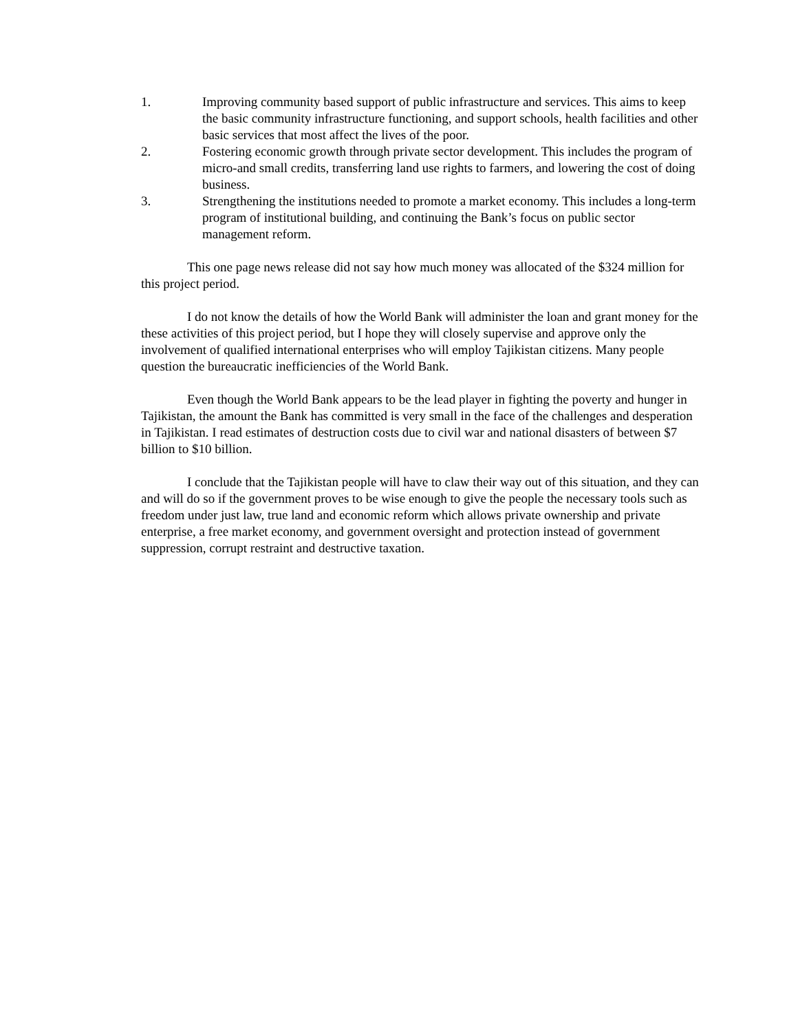1. Improving community based support of public infrastructure and services. This aims to keep the basic community infrastructure functioning, and support schools, health facilities and other basic services that most affect the lives of the poor.
2. Fostering economic growth through private sector development. This includes the program of micro-and small credits, transferring land use rights to farmers, and lowering the cost of doing business.
3. Strengthening the institutions needed to promote a market economy. This includes a long-term program of institutional building, and continuing the Bank’s focus on public sector management reform.
This one page news release did not say how much money was allocated of the $324 million for this project period.
I do not know the details of how the World Bank will administer the loan and grant money for the these activities of this project period, but I hope they will closely supervise and approve only the involvement of qualified international enterprises who will employ Tajikistan citizens. Many people question the bureaucratic inefficiencies of the World Bank.
Even though the World Bank appears to be the lead player in fighting the poverty and hunger in Tajikistan, the amount the Bank has committed is very small in the face of the challenges and desperation in Tajikistan. I read estimates of destruction costs due to civil war and national disasters of between $7 billion to $10 billion.
I conclude that the Tajikistan people will have to claw their way out of this situation, and they can and will do so if the government proves to be wise enough to give the people the necessary tools such as freedom under just law, true land and economic reform which allows private ownership and private enterprise, a free market economy, and government oversight and protection instead of government suppression, corrupt restraint and destructive taxation.